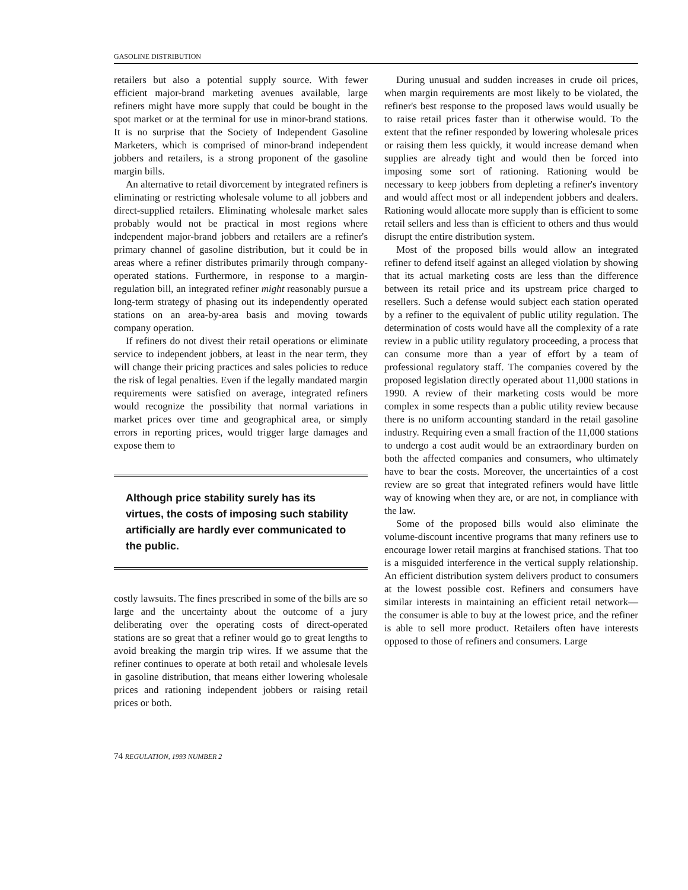GASOLINE DISTRIBUTION
retailers but also a potential supply source. With fewer efficient major-brand marketing avenues available, large refiners might have more supply that could be bought in the spot market or at the terminal for use in minor-brand stations. It is no surprise that the Society of Independent Gasoline Marketers, which is comprised of minor-brand independent jobbers and retailers, is a strong proponent of the gasoline margin bills.
An alternative to retail divorcement by integrated refiners is eliminating or restricting wholesale volume to all jobbers and direct-supplied retailers. Eliminating wholesale market sales probably would not be practical in most regions where independent major-brand jobbers and retailers are a refiner's primary channel of gasoline distribution, but it could be in areas where a refiner distributes primarily through company-operated stations. Furthermore, in response to a margin-regulation bill, an integrated refiner might reasonably pursue a long-term strategy of phasing out its independently operated stations on an area-by-area basis and moving towards company operation.
If refiners do not divest their retail operations or eliminate service to independent jobbers, at least in the near term, they will change their pricing practices and sales policies to reduce the risk of legal penalties. Even if the legally mandated margin requirements were satisfied on average, integrated refiners would recognize the possibility that normal variations in market prices over time and geographical area, or simply errors in reporting prices, would trigger large damages and expose them to
Although price stability surely has its virtues, the costs of imposing such stability artificially are hardly ever communicated to the public.
costly lawsuits. The fines prescribed in some of the bills are so large and the uncertainty about the outcome of a jury deliberating over the operating costs of direct-operated stations are so great that a refiner would go to great lengths to avoid breaking the margin trip wires. If we assume that the refiner continues to operate at both retail and wholesale levels in gasoline distribution, that means either lowering wholesale prices and rationing independent jobbers or raising retail prices or both.
During unusual and sudden increases in crude oil prices, when margin requirements are most likely to be violated, the refiner's best response to the proposed laws would usually be to raise retail prices faster than it otherwise would. To the extent that the refiner responded by lowering wholesale prices or raising them less quickly, it would increase demand when supplies are already tight and would then be forced into imposing some sort of rationing. Rationing would be necessary to keep jobbers from depleting a refiner's inventory and would affect most or all independent jobbers and dealers. Rationing would allocate more supply than is efficient to some retail sellers and less than is efficient to others and thus would disrupt the entire distribution system.
Most of the proposed bills would allow an integrated refiner to defend itself against an alleged violation by showing that its actual marketing costs are less than the difference between its retail price and its upstream price charged to resellers. Such a defense would subject each station operated by a refiner to the equivalent of public utility regulation. The determination of costs would have all the complexity of a rate review in a public utility regulatory proceeding, a process that can consume more than a year of effort by a team of professional regulatory staff. The companies covered by the proposed legislation directly operated about 11,000 stations in 1990. A review of their marketing costs would be more complex in some respects than a public utility review because there is no uniform accounting standard in the retail gasoline industry. Requiring even a small fraction of the 11,000 stations to undergo a cost audit would be an extraordinary burden on both the affected companies and consumers, who ultimately have to bear the costs. Moreover, the uncertainties of a cost review are so great that integrated refiners would have little way of knowing when they are, or are not, in compliance with the law.
Some of the proposed bills would also eliminate the volume-discount incentive programs that many refiners use to encourage lower retail margins at franchised stations. That too is a misguided interference in the vertical supply relationship. An efficient distribution system delivers product to consumers at the lowest possible cost. Refiners and consumers have similar interests in maintaining an efficient retail network—the consumer is able to buy at the lowest price, and the refiner is able to sell more product. Retailers often have interests opposed to those of refiners and consumers. Large
74 REGULATION, 1993 NUMBER 2